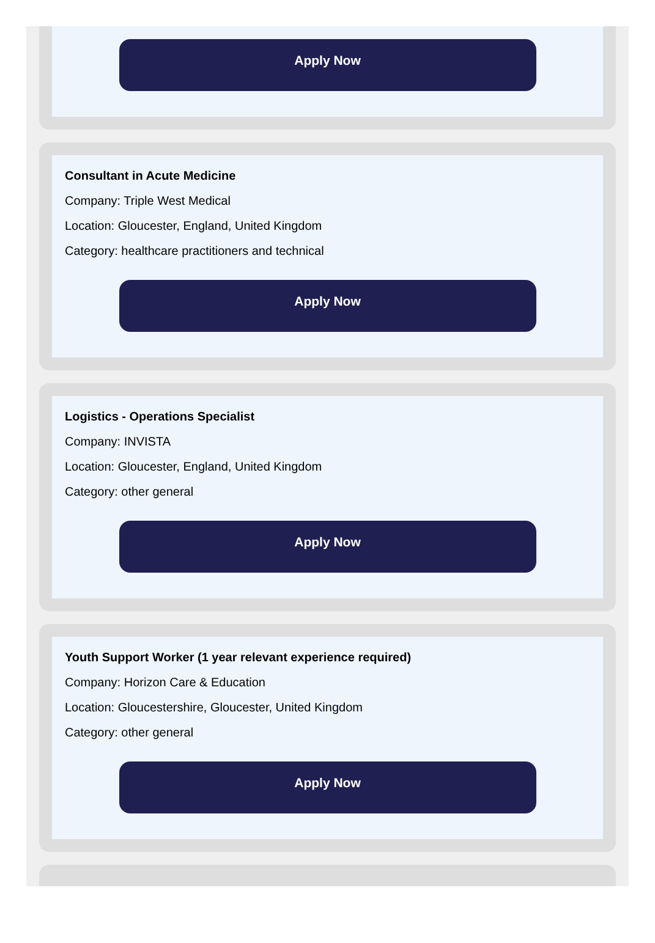Apply Now
Consultant in Acute Medicine
Company: Triple West Medical
Location: Gloucester, England, United Kingdom
Category: healthcare practitioners and technical
Apply Now
Logistics - Operations Specialist
Company: INVISTA
Location: Gloucester, England, United Kingdom
Category: other general
Apply Now
Youth Support Worker (1 year relevant experience required)
Company: Horizon Care & Education
Location: Gloucestershire, Gloucester, United Kingdom
Category: other general
Apply Now